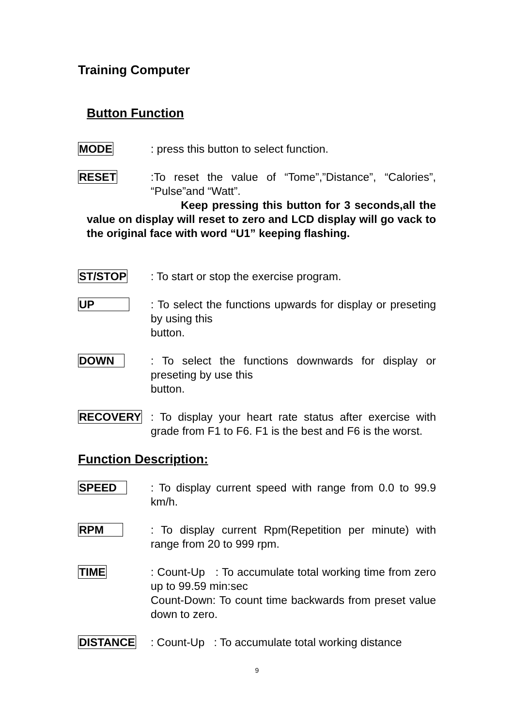Training Computer
Button Function
MODE : press this button to select function.
RESET :To reset the value of “Tome”,”Distance”, “Calories”, “Pulse”and “Watt”.
Keep pressing this button for 3 seconds,all the value on display will reset to zero and LCD display will go vack to the original face with word “U1” keeping flashing.
ST/STOP : To start or stop the exercise program.
UP : To select the functions upwards for display or preseting by using this
button.
DOWN : To select the functions downwards for display or preseting by use this
button.
RECOVERY : To display your heart rate status after exercise with grade from F1 to F6. F1 is the best and F6 is the worst.
Function Description:
SPEED : To display current speed with range from 0.0 to 99.9 km/h.
RPM : To display current Rpm(Repetition per minute) with range from 20 to 999 rpm.
TIME : Count-Up : To accumulate total working time from zero up to 99.59 min:sec
Count-Down: To count time backwards from preset value down to zero.
DISTANCE : Count-Up : To accumulate total working distance
9